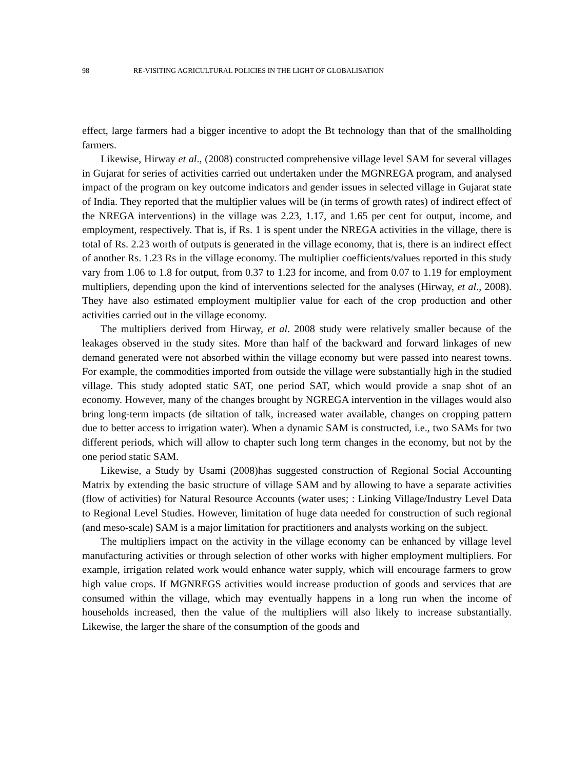98 RE-VISITING AGRICULTURAL POLICIES IN THE LIGHT OF GLOBALISATION
effect, large farmers had a bigger incentive to adopt the Bt technology than that of the smallholding farmers.
Likewise, Hirway et al., (2008) constructed comprehensive village level SAM for several villages in Gujarat for series of activities carried out undertaken under the MGNREGA program, and analysed impact of the program on key outcome indicators and gender issues in selected village in Gujarat state of India. They reported that the multiplier values will be (in terms of growth rates) of indirect effect of the NREGA interventions) in the village was 2.23, 1.17, and 1.65 per cent for output, income, and employment, respectively. That is, if Rs. 1 is spent under the NREGA activities in the village, there is total of Rs. 2.23 worth of outputs is generated in the village economy, that is, there is an indirect effect of another Rs. 1.23 Rs in the village economy. The multiplier coefficients/values reported in this study vary from 1.06 to 1.8 for output, from 0.37 to 1.23 for income, and from 0.07 to 1.19 for employment multipliers, depending upon the kind of interventions selected for the analyses (Hirway, et al., 2008). They have also estimated employment multiplier value for each of the crop production and other activities carried out in the village economy.
The multipliers derived from Hirway, et al. 2008 study were relatively smaller because of the leakages observed in the study sites. More than half of the backward and forward linkages of new demand generated were not absorbed within the village economy but were passed into nearest towns. For example, the commodities imported from outside the village were substantially high in the studied village. This study adopted static SAT, one period SAT, which would provide a snap shot of an economy. However, many of the changes brought by NGREGA intervention in the villages would also bring long-term impacts (de siltation of talk, increased water available, changes on cropping pattern due to better access to irrigation water). When a dynamic SAM is constructed, i.e., two SAMs for two different periods, which will allow to chapter such long term changes in the economy, but not by the one period static SAM.
Likewise, a Study by Usami (2008)has suggested construction of Regional Social Accounting Matrix by extending the basic structure of village SAM and by allowing to have a separate activities (flow of activities) for Natural Resource Accounts (water uses; : Linking Village/Industry Level Data to Regional Level Studies. However, limitation of huge data needed for construction of such regional (and meso-scale) SAM is a major limitation for practitioners and analysts working on the subject.
The multipliers impact on the activity in the village economy can be enhanced by village level manufacturing activities or through selection of other works with higher employment multipliers. For example, irrigation related work would enhance water supply, which will encourage farmers to grow high value crops. If MGNREGS activities would increase production of goods and services that are consumed within the village, which may eventually happens in a long run when the income of households increased, then the value of the multipliers will also likely to increase substantially. Likewise, the larger the share of the consumption of the goods and